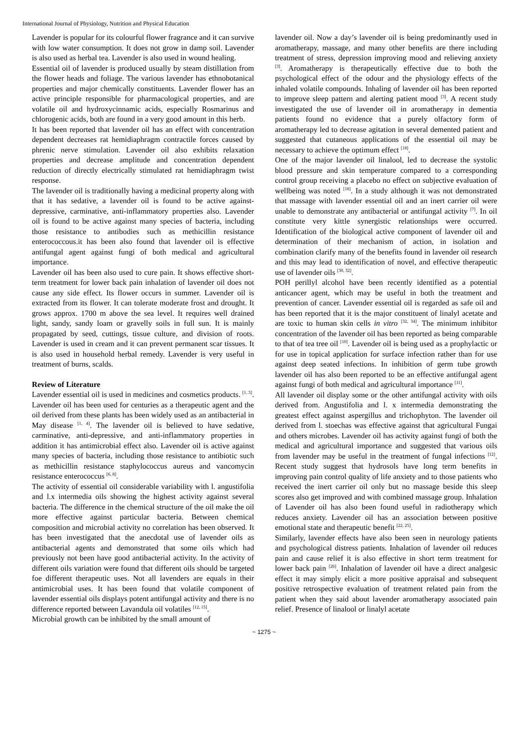International Journal of Physiology, Nutrition and Physical Education
Lavender is popular for its colourful flower fragrance and it can survive with low water consumption. It does not grow in damp soil. Lavender is also used as herbal tea. Lavender is also used in wound healing.
Essential oil of lavender is produced usually by steam distillation from the flower heads and foliage. The various lavender has ethnobotanical properties and major chemically constituents. Lavender flower has an active principle responsible for pharmacological properties, and are volatile oil and hydroxycinnamic acids, especially Rosmarinus and chlorogenic acids, both are found in a very good amount in this herb.
It has been reported that lavender oil has an effect with concentration dependent decreases rat hemidiaphragm contractile forces caused by phrenic nerve stimulation. Lavender oil also exhibits relaxation properties and decrease amplitude and concentration dependent reduction of directly electrically stimulated rat hemidiaphragm twist response.
The lavender oil is traditionally having a medicinal property along with that it has sedative, a lavender oil is found to be active against-depressive, carminative, anti-inflammatory properties also. Lavender oil is found to be active against many species of bacteria, including those resistance to antibodies such as methicillin resistance enterococcous.it has been also found that lavender oil is effective antifungal agent against fungi of both medical and agricultural importance.
Lavender oil has been also used to cure pain. It shows effective short-term treatment for lower back pain inhalation of lavender oil does not cause any side effect. Its flower occurs in summer. Lavender oil is extracted from its flower. It can tolerate moderate frost and drought. It grows approx. 1700 m above the sea level. It requires well drained light, sandy, sandy loam or gravelly soils in full sun. It is mainly propagated by seed, cuttings, tissue culture, and division of roots. Lavender is used in cream and it can prevent permanent scar tissues. It is also used in household herbal remedy. Lavender is very useful in treatment of burns, scalds.
Review of Literature
Lavender essential oil is used in medicines and cosmetics products. <sup>[1, 3]</sup>. Lavender oil has been used for centuries as a therapeutic agent and the oil derived from these plants has been widely used as an antibacterial in May disease <sup>[1, 4]</sup>. The lavender oil is believed to have sedative, carminative, anti-depressive, and anti-inflammatory properties in addition it has antimicrobial effect also. Lavender oil is active against many species of bacteria, including those resistance to antibiotic such as methicillin resistance staphylococcus aureus and vancomycin resistance enterococcus <sup>[6, 8]</sup>.
The activity of essential oil considerable variability with l. angustifolia and l.x intermedia oils showing the highest activity against several bacteria. The difference in the chemical structure of the oil make the oil more effective against particular bacteria. Between chemical composition and microbial activity no correlation has been observed. It has been investigated that the anecdotal use of lavender oils as antibacterial agents and demonstrated that some oils which had previously not been have good antibacterial activity. In the activity of different oils variation were found that different oils should be targeted foe different therapeutic uses. Not all lavenders are equals in their antimicrobial uses. It has been found that volatile component of lavender essential oils displays potent antifungal activity and there is no difference reported between Lavandula oil volatiles <sup>[12, 15]</sup>.
Microbial growth can be inhibited by the small amount of
lavender oil. Now a day’s lavender oil is being predominantly used in aromatherapy, massage, and many other benefits are there including treatment of stress, depression improving mood and relieving anxiety <sup>[3]</sup>. Aromatherapy is therapeutically effective due to both the psychological effect of the odour and the physiology effects of the inhaled volatile compounds. Inhaling of lavender oil has been reported to improve sleep pattern and alerting patient mood <sup>[3]</sup>. A recent study investigated the use of lavender oil in aromatherapy in dementia patients found no evidence that a purely olfactory form of aromatherapy led to decrease agitation in several demented patient and suggested that cutaneous applications of the essential oil may be necessary to achieve the optimum effect <sup>[18]</sup>.
One of the major lavender oil linalool, led to decrease the systolic blood pressure and skin temperature compared to a corresponding control group receiving a placebo no effect on subjective evaluation of wellbeing was noted <sup>[18]</sup>. In a study although it was not demonstrated that massage with lavender essential oil and an inert carrier oil were unable to demonstrate any antibacterial or antifungal activity <sup>[7]</sup>. In oil constitute very kittle synergistic relationships were occurred. Identification of the biological active component of lavender oil and determination of their mechanism of action, in isolation and combination clarify many of the benefits found in lavender oil research and this may lead to identification of novel, and effective therapeutic use of lavender oils <sup>[30, 32]</sup>.
POH perillyl alcohol have been recently identified as a potential anticancer agent, which may be useful in both the treatment and prevention of cancer. Lavender essential oil is regarded as safe oil and has been reported that it is the major constituent of linalyl acetate and are toxic to human skin cells in vitro <sup>[32, 34]</sup>. The minimum inhibitor concentration of the lavender oil has been reported as being comparable to that of tea tree oil <sup>[10]</sup>. Lavender oil is being used as a prophylactic or for use in topical application for surface infection rather than for use against deep seated infections. In inhibition of germ tube growth lavender oil has also been reported to be an effective antifungal agent against fungi of both medical and agricultural importance <sup>[11]</sup>.
All lavender oil display some or the other antifungal activity with oils derived from. Angustifolia and l. x intermedia demonstrating the greatest effect against aspergillus and trichophyton. The lavender oil derived from l. stoechas was effective against that agricultural Fungai and others microbes. Lavender oil has activity against fungi of both the medical and agricultural importance and suggested that various oils from lavender may be useful in the treatment of fungal infections <sup>[12]</sup>. Recent study suggest that hydrosols have long term benefits in improving pain control quality of life anxiety and to those patients who received the inert carrier oil only but no massage beside this sleep scores also get improved and with combined massage group. Inhalation of Lavender oil has also been found useful in radiotherapy which reduces anxiety. Lavender oil has an association between positive emotional state and therapeutic benefit <sup>[22, 25]</sup>.
Similarly, lavender effects have also been seen in neurology patients and psychological distress patients. Inhalation of lavender oil reduces pain and cause relief it is also effective in short term treatment for lower back pain <sup>[26]</sup>. Inhalation of lavender oil have a direct analgesic effect it may simply elicit a more positive appraisal and subsequent positive retrospective evaluation of treatment related pain from the patient when they said about lavender aromatherapy associated pain relief. Presence of linalool or linalyl acetate
~ 1275 ~